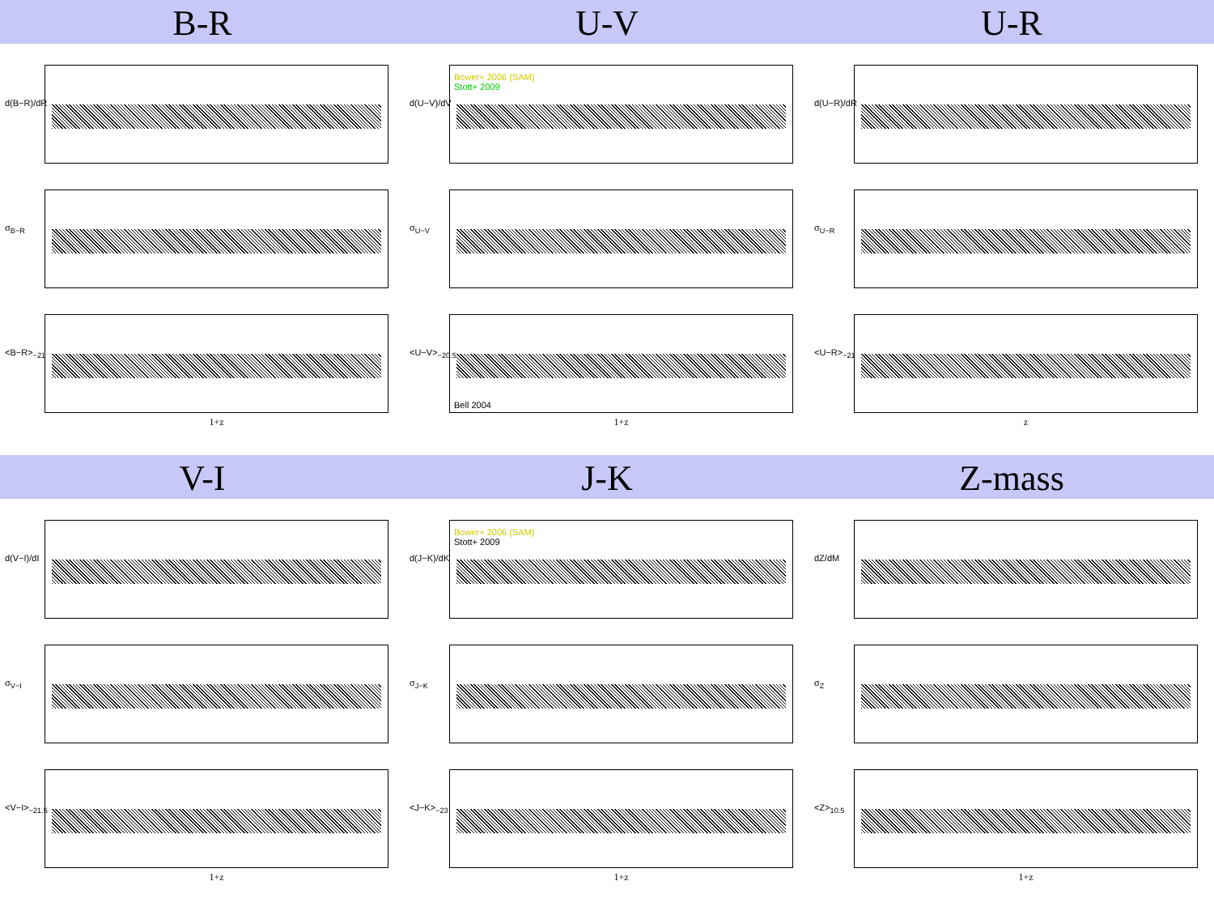B-R U-V U-R
d(B−R)/dR
σ<sub>B−R</sub>
<B−R><sub>−21</sub>
1+z
d(U−V)/dV
Bower+ 2006 (SAM)
Stott+ 2009
σ<sub>U−V</sub>
<U−V><sub>−20.5</sub>
Bell 2004
1+z
d(U−R)/dR
σ<sub>U−R</sub>
<U−R><sub>−21</sub>
z
V-I J-K Z-mass
d(V−I)/dI
σ<sub>V−I</sub>
<V−I><sub>−21.5</sub>
1+z
d(J−K)/dK
Bower+ 2006 (SAM)
Stott+ 2009
σ<sub>J−K</sub>
<J−K><sub>−23</sub>
1+z
dZ/dM
σ<sub>Z</sub>
<Z><sub>10.5</sub>
1+z